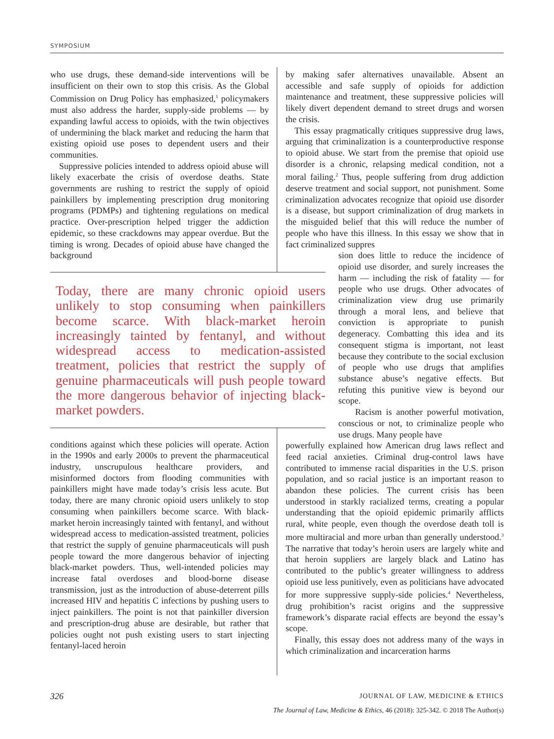SYMPOSIUM
who use drugs, these demand-side interventions will be insufficient on their own to stop this crisis. As the Global Commission on Drug Policy has emphasized,<sup>1</sup> policymakers must also address the harder, supply-side problems — by expanding lawful access to opioids, with the twin objectives of undermining the black market and reducing the harm that existing opioid use poses to dependent users and their communities.
Suppressive policies intended to address opioid abuse will likely exacerbate the crisis of overdose deaths. State governments are rushing to restrict the supply of opioid painkillers by implementing prescription drug monitoring programs (PDMPs) and tightening regulations on medical practice. Over-prescription helped trigger the addiction epidemic, so these crackdowns may appear overdue. But the timing is wrong. Decades of opioid abuse have changed the background
Today, there are many chronic opioid users unlikely to stop consuming when painkillers become scarce. With black-market heroin increasingly tainted by fentanyl, and without widespread access to medication-assisted treatment, policies that restrict the supply of genuine pharmaceuticals will push people toward the more dangerous behavior of injecting black-market powders.
conditions against which these policies will operate. Action in the 1990s and early 2000s to prevent the pharmaceutical industry, unscrupulous healthcare providers, and misinformed doctors from flooding communities with painkillers might have made today’s crisis less acute. But today, there are many chronic opioid users unlikely to stop consuming when painkillers become scarce. With black-market heroin increasingly tainted with fentanyl, and without widespread access to medication-assisted treatment, policies that restrict the supply of genuine pharmaceuticals will push people toward the more dangerous behavior of injecting black-market powders. Thus, well-intended policies may increase fatal overdoses and blood-borne disease transmission, just as the introduction of abuse-deterrent pills increased HIV and hepatitis C infections by pushing users to inject painkillers. The point is not that painkiller diversion and prescription-drug abuse are desirable, but rather that policies ought not push existing users to start injecting fentanyl-laced heroin
by making safer alternatives unavailable. Absent an accessible and safe supply of opioids for addiction maintenance and treatment, these suppressive policies will likely divert dependent demand to street drugs and worsen the crisis.
This essay pragmatically critiques suppressive drug laws, arguing that criminalization is a counterproductive response to opioid abuse. We start from the premise that opioid use disorder is a chronic, relapsing medical condition, not a moral failing.<sup>2</sup> Thus, people suffering from drug addiction deserve treatment and social support, not punishment. Some criminalization advocates recognize that opioid use disorder is a disease, but support criminalization of drug markets in the misguided belief that this will reduce the number of people who have this illness. In this essay we show that in fact criminalized suppres
sion does little to reduce the incidence of opioid use disorder, and surely increases the harm — including the risk of fatality — for people who use drugs. Other advocates of criminalization view drug use primarily through a moral lens, and believe that conviction is appropriate to punish degeneracy. Combatting this idea and its consequent stigma is important, not least because they contribute to the social exclusion of people who use drugs that amplifies substance abuse’s negative effects. But refuting this punitive view is beyond our scope.
Racism is another powerful motivation, conscious or not, to criminalize people who use drugs. Many people have
powerfully explained how American drug laws reflect and feed racial anxieties. Criminal drug-control laws have contributed to immense racial disparities in the U.S. prison population, and so racial justice is an important reason to abandon these policies. The current crisis has been understood in starkly racialized terms, creating a popular understanding that the opioid epidemic primarily afflicts rural, white people, even though the overdose death toll is more multiracial and more urban than generally understood.<sup>3</sup> The narrative that today’s heroin users are largely white and that heroin suppliers are largely black and Latino has contributed to the public’s greater willingness to address opioid use less punitively, even as politicians have advocated for more suppressive supply-side policies.<sup>4</sup> Nevertheless, drug prohibition’s racist origins and the suppressive framework’s disparate racial effects are beyond the essay’s scope.
Finally, this essay does not address many of the ways in which criminalization and incarceration harms
326 JOURNAL OF LAW, MEDICINE & ETHICS
The Journal of Law, Medicine & Ethics, 46 (2018): 325-342. © 2018 The Author(s)